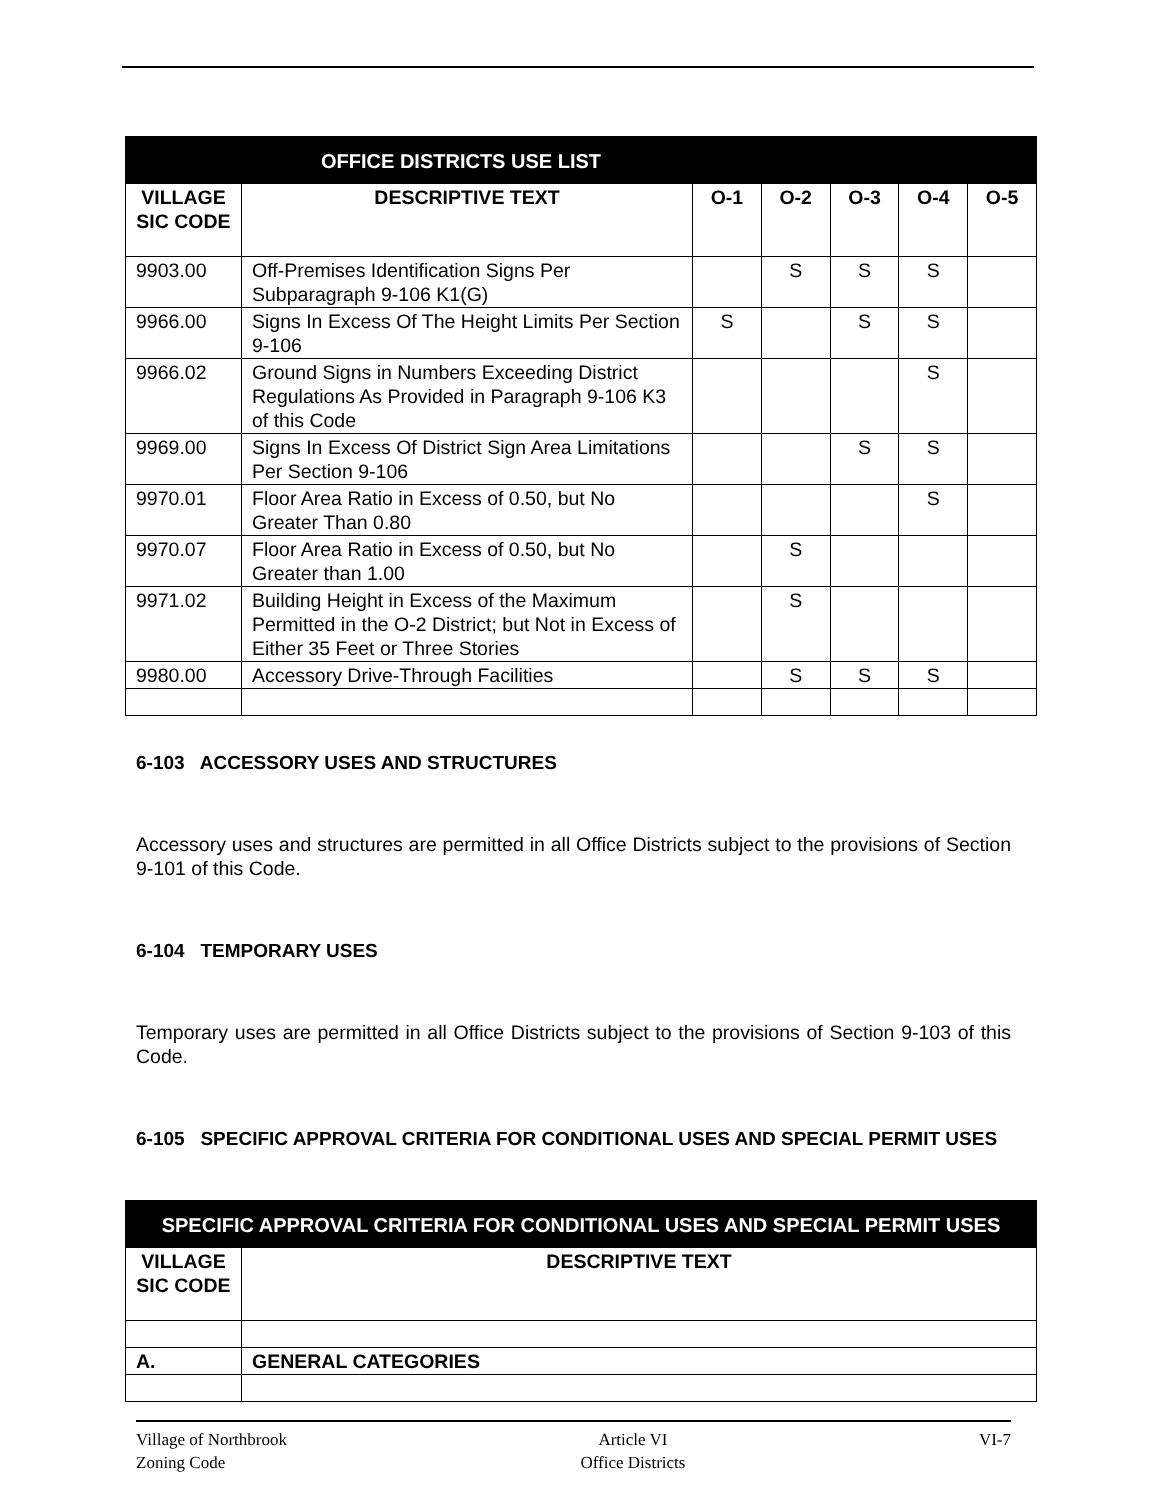| OFFICE DISTRICTS USE LIST | | | | | | |
| --- | --- | --- | --- | --- | --- | --- |
| VILLAGE SIC CODE | DESCRIPTIVE TEXT | O-1 | O-2 | O-3 | O-4 | O-5 |
| 9903.00 | Off-Premises Identification Signs Per Subparagraph 9-106 K1(G) | | S | S | S | |
| 9966.00 | Signs In Excess Of The Height Limits Per Section 9-106 | S | | S | S | |
| 9966.02 | Ground Signs in Numbers Exceeding District Regulations As Provided in Paragraph 9-106 K3 of this Code | | | | S | |
| 9969.00 | Signs In Excess Of District Sign Area Limitations Per Section 9-106 | | | S | S | |
| 9970.01 | Floor Area Ratio in Excess of 0.50, but No Greater Than 0.80 | | | | S | |
| 9970.07 | Floor Area Ratio in Excess of 0.50, but No Greater than 1.00 | | S | | | |
| 9971.02 | Building Height in Excess of the Maximum Permitted in the O-2 District; but Not in Excess of Either 35 Feet or Three Stories | | S | | | |
| 9980.00 | Accessory Drive-Through Facilities | | S | S | S | |
6-103 ACCESSORY USES AND STRUCTURES
Accessory uses and structures are permitted in all Office Districts subject to the provisions of Section 9-101 of this Code.
6-104 TEMPORARY USES
Temporary uses are permitted in all Office Districts subject to the provisions of Section 9-103 of this Code.
6-105 SPECIFIC APPROVAL CRITERIA FOR CONDITIONAL USES AND SPECIAL PERMIT USES
| SPECIFIC APPROVAL CRITERIA FOR CONDITIONAL USES AND SPECIAL PERMIT USES | |
| --- | --- |
| VILLAGE SIC CODE | DESCRIPTIVE TEXT |
| A. | GENERAL CATEGORIES |
Village of Northbrook
Zoning Code
Article VI
Office Districts
VI-7